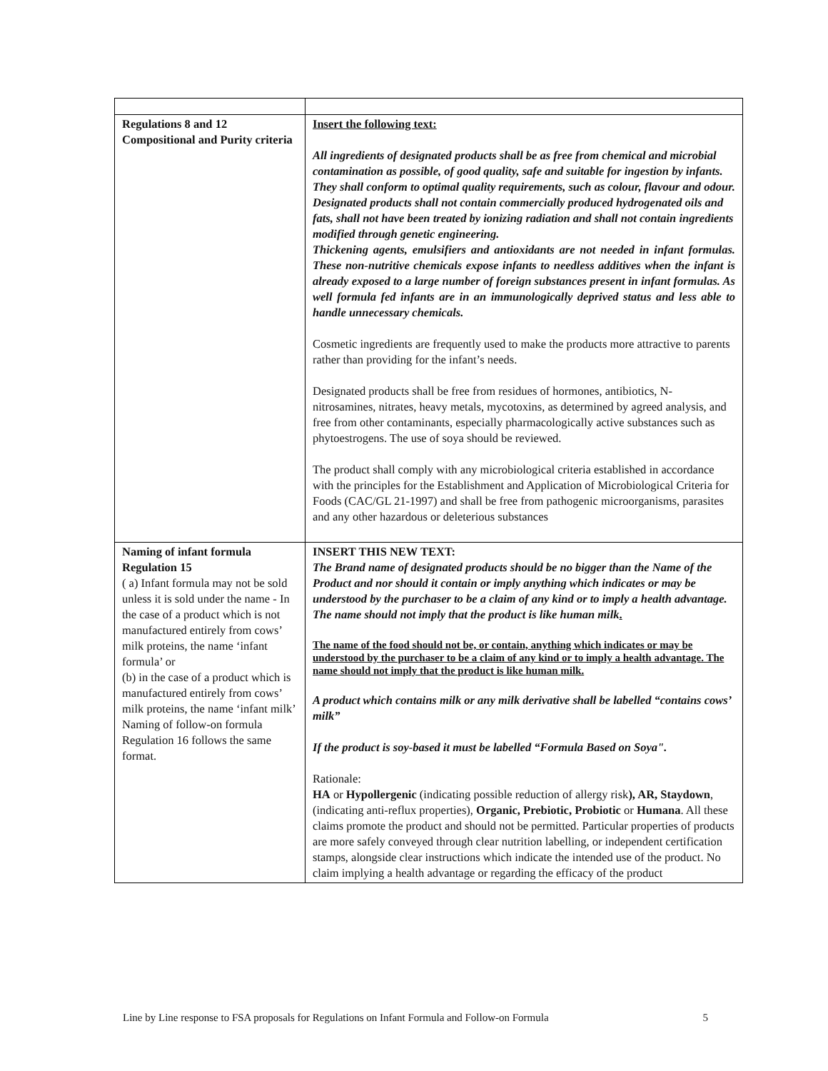| Regulations 8 and 12 Compositional and Purity criteria | Insert the following text: All ingredients of designated products shall be as free from chemical and microbial contamination as possible, of good quality, safe and suitable for ingestion by infants. They shall conform to optimal quality requirements, such as colour, flavour and odour. Designated products shall not contain commercially produced hydrogenated oils and fats, shall not have been treated by ionizing radiation and shall not contain ingredients modified through genetic engineering. Thickening agents, emulsifiers and antioxidants are not needed in infant formulas. These non-nutritive chemicals expose infants to needless additives when the infant is already exposed to a large number of foreign substances present in infant formulas. As well formula fed infants are in an immunologically deprived status and less able to handle unnecessary chemicals. Cosmetic ingredients are frequently used to make the products more attractive to parents rather than providing for the infant’s needs. Designated products shall be free from residues of hormones, antibiotics, N-nitrosamines, nitrates, heavy metals, mycotoxins, as determined by agreed analysis, and free from other contaminants, especially pharmacologically active substances such as phytoestrogens. The use of soya should be reviewed. The product shall comply with any microbiological criteria established in accordance with the principles for the Establishment and Application of Microbiological Criteria for Foods (CAC/GL 21-1997) and shall be free from pathogenic microorganisms, parasites and any other hazardous or deleterious substances |
| Naming of infant formula Regulation 15 ( a) Infant formula may not be sold unless it is sold under the name - In the case of a product which is not manufactured entirely from cows’ milk proteins, the name ‘infant formula’ or (b) in the case of a product which is manufactured entirely from cows’ milk proteins, the name ‘infant milk’ Naming of follow-on formula Regulation 16 follows the same format. | INSERT THIS NEW TEXT: The Brand name of designated products should be no bigger than the Name of the Product and nor should it contain or imply anything which indicates or may be understood by the purchaser to be a claim of any kind or to imply a health advantage. The name should not imply that the product is like human milk . The name of the food should not be, or contain, anything which indicates or may be understood by the purchaser to be a claim of any kind or to imply a health advantage. The name should not imply that the product is like human milk. A product which contains milk or any milk derivative shall be labelled “contains cows’ milk” If the product is soy-based it must be labelled “Formula Based on Soya". Rationale: HA or Hypollergenic (indicating possible reduction of allergy risk ), AR, Staydown , (indicating anti-reflux properties), Organic, Prebiotic, Probiotic or Humana . All these claims promote the product and should not be permitted. Particular properties of products are more safely conveyed through clear nutrition labelling, or independent certification stamps, alongside clear instructions which indicate the intended use of the product. No claim implying a health advantage or regarding the efficacy of the product |
Line by Line response to FSA proposals for Regulations on Infant Formula and Follow-on Formula 5